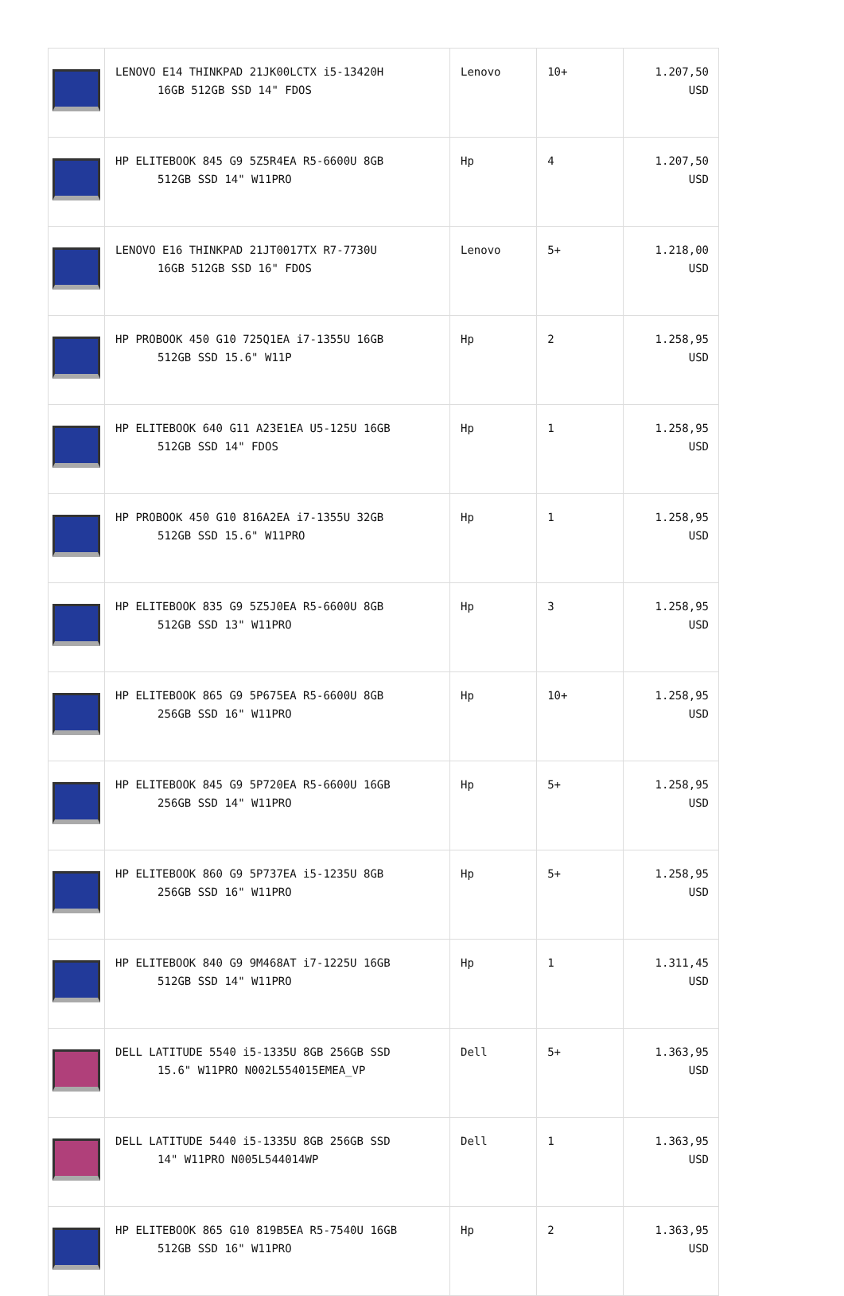| | LENOVO E14 THINKPAD 21JK00LCTX i5-13420H 16GB 512GB SSD 14" FDOS | Lenovo | 10+ | 1.207,50 USD |
| | HP ELITEBOOK 845 G9 5Z5R4EA R5-6600U 8GB 512GB SSD 14" W11PRO | Hp | 4 | 1.207,50 USD |
| | LENOVO E16 THINKPAD 21JT0017TX R7-7730U 16GB 512GB SSD 16" FDOS | Lenovo | 5+ | 1.218,00 USD |
| | HP PROBOOK 450 G10 725Q1EA i7-1355U 16GB 512GB SSD 15.6" W11P | Hp | 2 | 1.258,95 USD |
| | HP ELITEBOOK 640 G11 A23E1EA U5-125U 16GB 512GB SSD 14" FDOS | Hp | 1 | 1.258,95 USD |
| | HP PROBOOK 450 G10 816A2EA i7-1355U 32GB 512GB SSD 15.6" W11PRO | Hp | 1 | 1.258,95 USD |
| | HP ELITEBOOK 835 G9 5Z5J0EA R5-6600U 8GB 512GB SSD 13" W11PRO | Hp | 3 | 1.258,95 USD |
| | HP ELITEBOOK 865 G9 5P675EA R5-6600U 8GB 256GB SSD 16" W11PRO | Hp | 10+ | 1.258,95 USD |
| | HP ELITEBOOK 845 G9 5P720EA R5-6600U 16GB 256GB SSD 14" W11PRO | Hp | 5+ | 1.258,95 USD |
| | HP ELITEBOOK 860 G9 5P737EA i5-1235U 8GB 256GB SSD 16" W11PRO | Hp | 5+ | 1.258,95 USD |
| | HP ELITEBOOK 840 G9 9M468AT i7-1225U 16GB 512GB SSD 14" W11PRO | Hp | 1 | 1.311,45 USD |
| | DELL LATITUDE 5540 i5-1335U 8GB 256GB SSD 15.6" W11PRO N002L554015EMEA_VP | Dell | 5+ | 1.363,95 USD |
| | DELL LATITUDE 5440 i5-1335U 8GB 256GB SSD 14" W11PRO N005L544014WP | Dell | 1 | 1.363,95 USD |
| | HP ELITEBOOK 865 G10 819B5EA R5-7540U 16GB 512GB SSD 16" W11PRO | Hp | 2 | 1.363,95 USD |